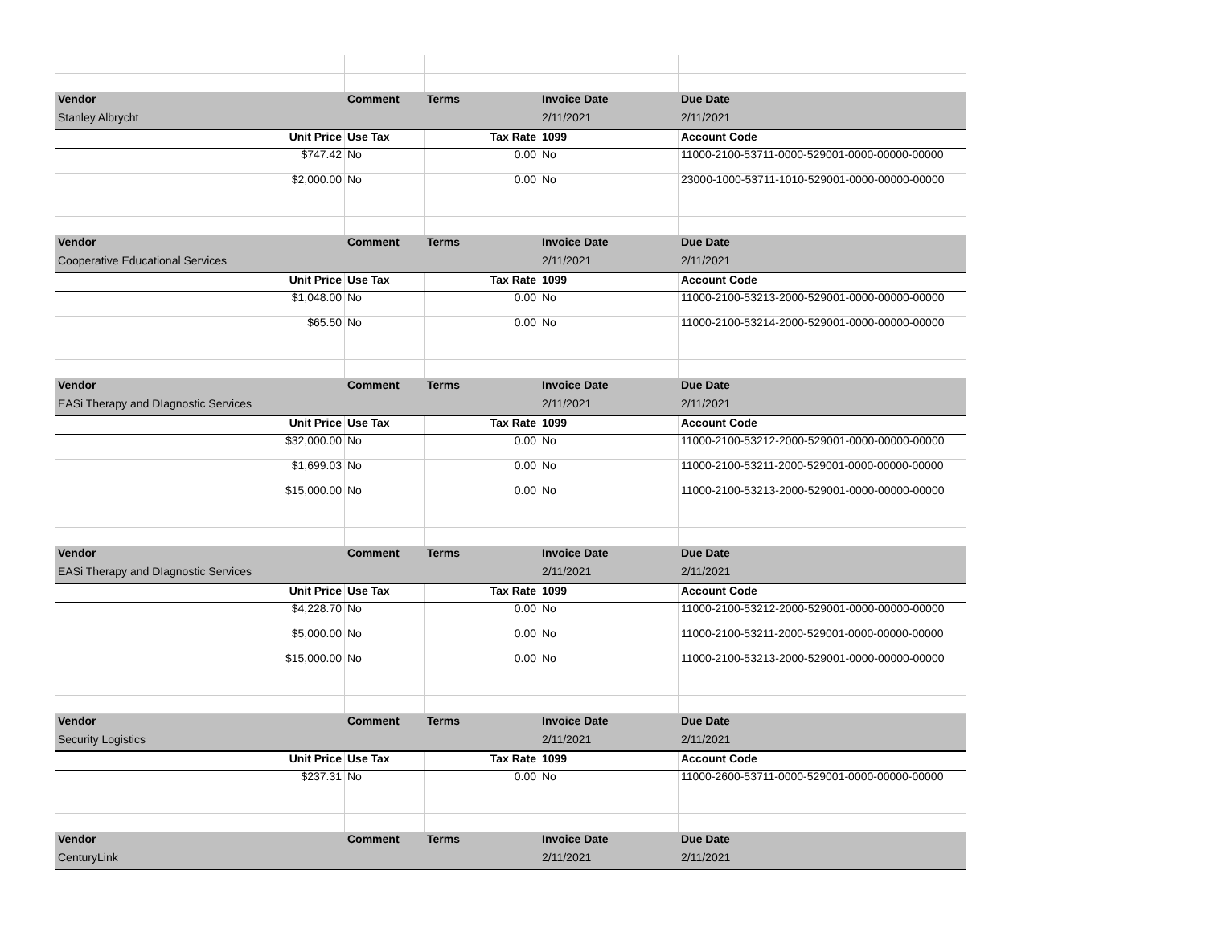| Vendor | Comment | Terms | Invoice Date | Due Date |
| --- | --- | --- | --- | --- |
| Stanley Albrycht | | | 2/11/2021 | 2/11/2021 |
| Unit Price | Use Tax | Tax Rate | 1099 | Account Code |
| $747.42 | No | 0.00 | No | 11000-2100-53711-0000-529001-0000-00000-00000 |
| $2,000.00 | No | 0.00 | No | 23000-1000-53711-1010-529001-0000-00000-00000 |
| Vendor | Comment | Terms | Invoice Date | Due Date |
| Cooperative Educational Services | | | 2/11/2021 | 2/11/2021 |
| Unit Price | Use Tax | Tax Rate | 1099 | Account Code |
| $1,048.00 | No | 0.00 | No | 11000-2100-53213-2000-529001-0000-00000-00000 |
| $65.50 | No | 0.00 | No | 11000-2100-53214-2000-529001-0000-00000-00000 |
| Vendor | Comment | Terms | Invoice Date | Due Date |
| EASi Therapy and DIagnostic Services | | | 2/11/2021 | 2/11/2021 |
| Unit Price | Use Tax | Tax Rate | 1099 | Account Code |
| $32,000.00 | No | 0.00 | No | 11000-2100-53212-2000-529001-0000-00000-00000 |
| $1,699.03 | No | 0.00 | No | 11000-2100-53211-2000-529001-0000-00000-00000 |
| $15,000.00 | No | 0.00 | No | 11000-2100-53213-2000-529001-0000-00000-00000 |
| Vendor | Comment | Terms | Invoice Date | Due Date |
| EASi Therapy and DIagnostic Services | | | 2/11/2021 | 2/11/2021 |
| Unit Price | Use Tax | Tax Rate | 1099 | Account Code |
| $4,228.70 | No | 0.00 | No | 11000-2100-53212-2000-529001-0000-00000-00000 |
| $5,000.00 | No | 0.00 | No | 11000-2100-53211-2000-529001-0000-00000-00000 |
| $15,000.00 | No | 0.00 | No | 11000-2100-53213-2000-529001-0000-00000-00000 |
| Vendor | Comment | Terms | Invoice Date | Due Date |
| Security Logistics | | | 2/11/2021 | 2/11/2021 |
| Unit Price | Use Tax | Tax Rate | 1099 | Account Code |
| $237.31 | No | 0.00 | No | 11000-2600-53711-0000-529001-0000-00000-00000 |
| Vendor | Comment | Terms | Invoice Date | Due Date |
| CenturyLink | | | 2/11/2021 | 2/11/2021 |